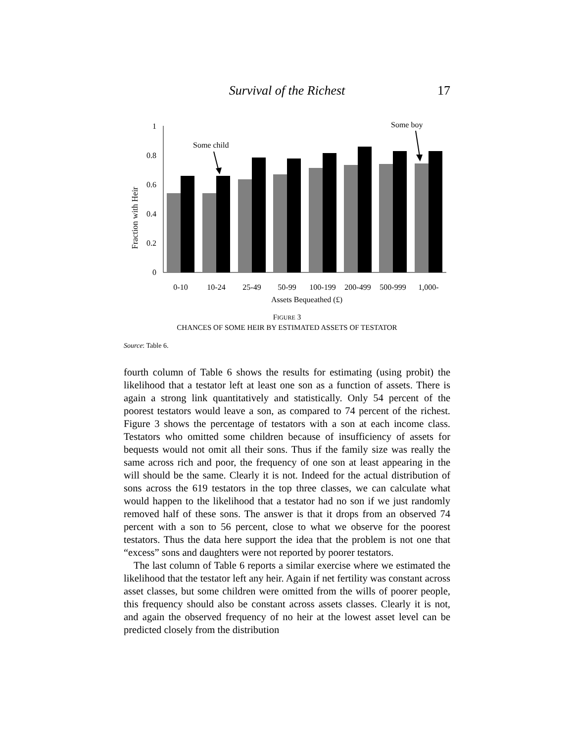Survival of the Richest 17
Fraction with Heir
1
0.8
0.6
0.4
0.2
0
Some child
Some boy
0-10
10-24
25-49
50-99
100-199
200-499
500-999
1,000-
Assets Bequeathed (£)
FIGURE 3
CHANCES OF SOME HEIR BY ESTIMATED ASSETS OF TESTATOR
Source: Table 6.
fourth column of Table 6 shows the results for estimating (using probit) the likelihood that a testator left at least one son as a function of assets. There is again a strong link quantitatively and statistically. Only 54 percent of the poorest testators would leave a son, as compared to 74 percent of the richest. Figure 3 shows the percentage of testators with a son at each income class. Testators who omitted some children because of insufficiency of assets for bequests would not omit all their sons. Thus if the family size was really the same across rich and poor, the frequency of one son at least appearing in the will should be the same. Clearly it is not. Indeed for the actual distribution of sons across the 619 testators in the top three classes, we can calculate what would happen to the likelihood that a testator had no son if we just randomly removed half of these sons. The answer is that it drops from an observed 74 percent with a son to 56 percent, close to what we observe for the poorest testators. Thus the data here support the idea that the problem is not one that “excess” sons and daughters were not reported by poorer testators.
The last column of Table 6 reports a similar exercise where we estimated the likelihood that the testator left any heir. Again if net fertility was constant across asset classes, but some children were omitted from the wills of poorer people, this frequency should also be constant across assets classes. Clearly it is not, and again the observed frequency of no heir at the lowest asset level can be predicted closely from the distribution